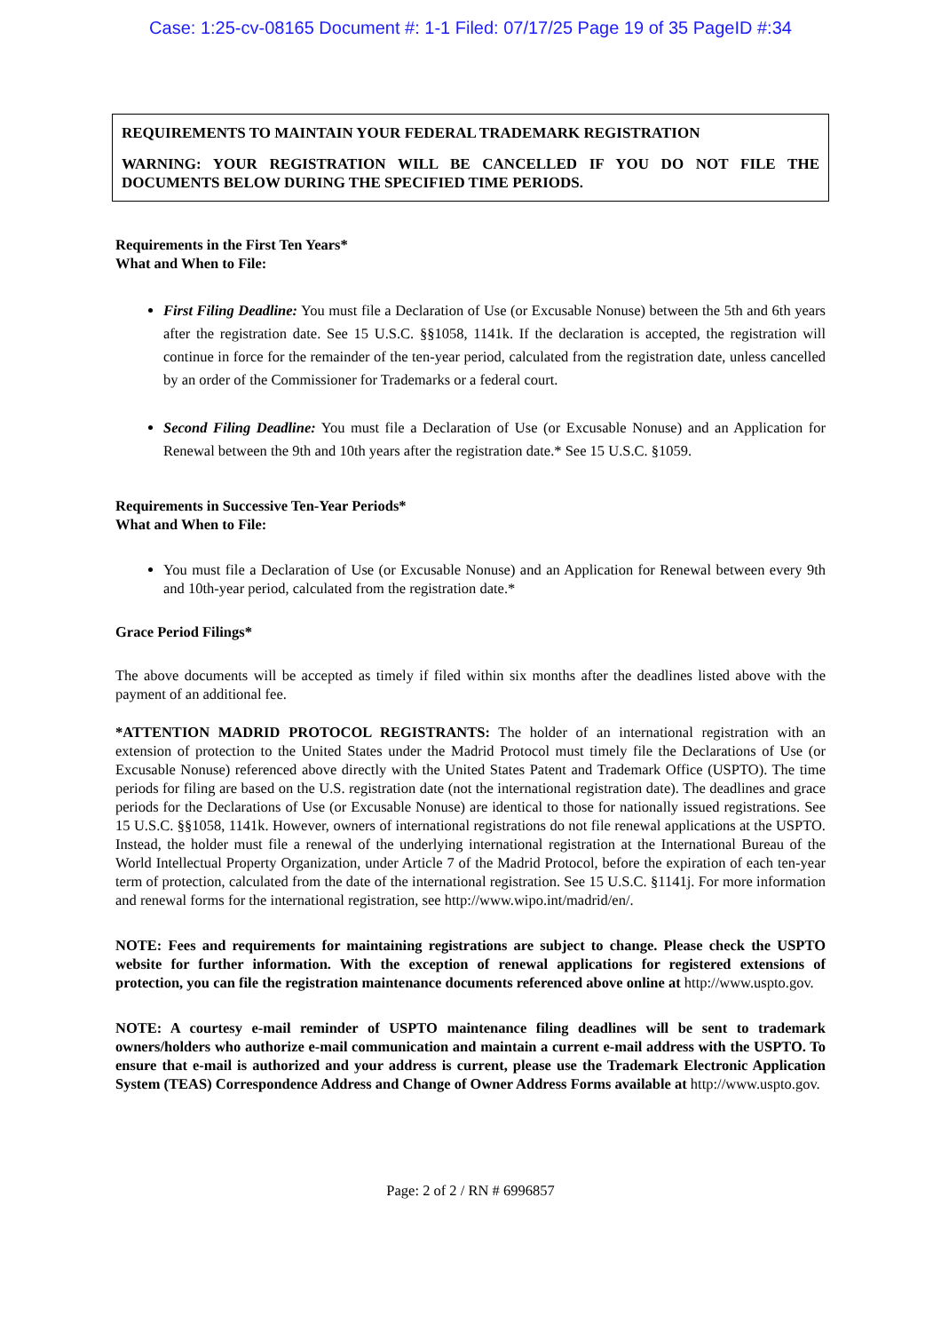Case: 1:25-cv-08165 Document #: 1-1 Filed: 07/17/25 Page 19 of 35 PageID #:34
REQUIREMENTS TO MAINTAIN YOUR FEDERAL TRADEMARK REGISTRATION
WARNING: YOUR REGISTRATION WILL BE CANCELLED IF YOU DO NOT FILE THE DOCUMENTS BELOW DURING THE SPECIFIED TIME PERIODS.
Requirements in the First Ten Years*
What and When to File:
First Filing Deadline: You must file a Declaration of Use (or Excusable Nonuse) between the 5th and 6th years after the registration date. See 15 U.S.C. §§1058, 1141k. If the declaration is accepted, the registration will continue in force for the remainder of the ten-year period, calculated from the registration date, unless cancelled by an order of the Commissioner for Trademarks or a federal court.
Second Filing Deadline: You must file a Declaration of Use (or Excusable Nonuse) and an Application for Renewal between the 9th and 10th years after the registration date.* See 15 U.S.C. §1059.
Requirements in Successive Ten-Year Periods*
What and When to File:
You must file a Declaration of Use (or Excusable Nonuse) and an Application for Renewal between every 9th and 10th-year period, calculated from the registration date.*
Grace Period Filings*
The above documents will be accepted as timely if filed within six months after the deadlines listed above with the payment of an additional fee.
*ATTENTION MADRID PROTOCOL REGISTRANTS: The holder of an international registration with an extension of protection to the United States under the Madrid Protocol must timely file the Declarations of Use (or Excusable Nonuse) referenced above directly with the United States Patent and Trademark Office (USPTO). The time periods for filing are based on the U.S. registration date (not the international registration date). The deadlines and grace periods for the Declarations of Use (or Excusable Nonuse) are identical to those for nationally issued registrations. See 15 U.S.C. §§1058, 1141k. However, owners of international registrations do not file renewal applications at the USPTO. Instead, the holder must file a renewal of the underlying international registration at the International Bureau of the World Intellectual Property Organization, under Article 7 of the Madrid Protocol, before the expiration of each ten-year term of protection, calculated from the date of the international registration. See 15 U.S.C. §1141j. For more information and renewal forms for the international registration, see http://www.wipo.int/madrid/en/.
NOTE: Fees and requirements for maintaining registrations are subject to change. Please check the USPTO website for further information. With the exception of renewal applications for registered extensions of protection, you can file the registration maintenance documents referenced above online at http://www.uspto.gov.
NOTE: A courtesy e-mail reminder of USPTO maintenance filing deadlines will be sent to trademark owners/holders who authorize e-mail communication and maintain a current e-mail address with the USPTO. To ensure that e-mail is authorized and your address is current, please use the Trademark Electronic Application System (TEAS) Correspondence Address and Change of Owner Address Forms available at http://www.uspto.gov.
Page: 2 of 2 / RN # 6996857